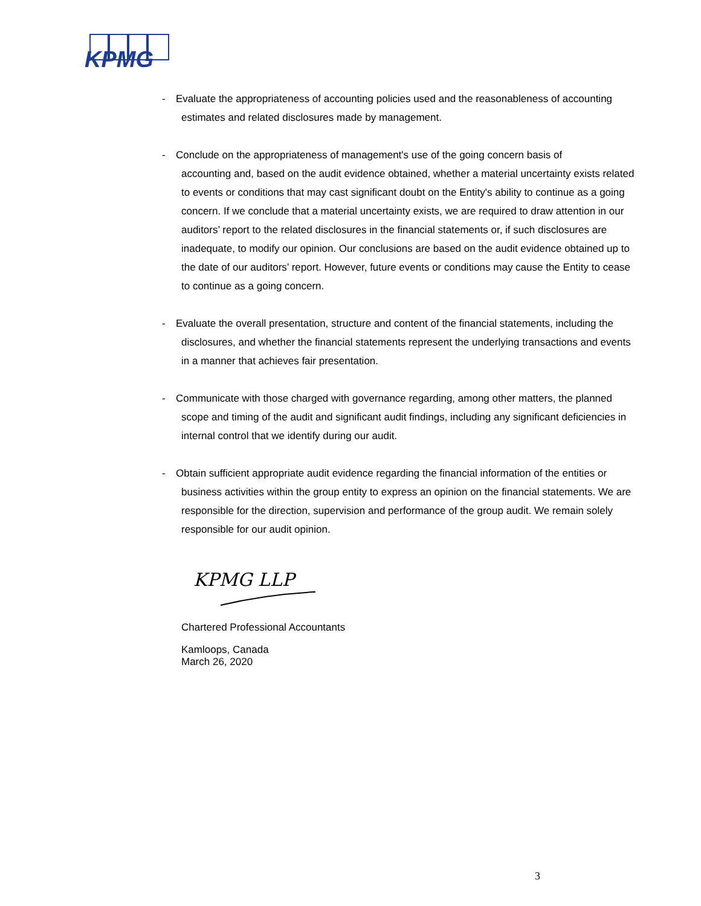KPMG
- Evaluate the appropriateness of accounting policies used and the reasonableness of accounting
estimates and related disclosures made by management.
- Conclude on the appropriateness of management's use of the going concern basis of
accounting and, based on the audit evidence obtained, whether a material uncertainty exists related to events or conditions that may cast significant doubt on the Entity's ability to continue as a going concern. If we conclude that a material uncertainty exists, we are required to draw attention in our auditors’ report to the related disclosures in the financial statements or, if such disclosures are inadequate, to modify our opinion. Our conclusions are based on the audit evidence obtained up to the date of our auditors’ report. However, future events or conditions may cause the Entity to cease to continue as a going concern.
- Evaluate the overall presentation, structure and content of the financial statements, including the
disclosures, and whether the financial statements represent the underlying transactions and events in a manner that achieves fair presentation.
- Communicate with those charged with governance regarding, among other matters, the planned
scope and timing of the audit and significant audit findings, including any significant deficiencies in internal control that we identify during our audit.
- Obtain sufficient appropriate audit evidence regarding the financial information of the entities or
business activities within the group entity to express an opinion on the financial statements. We are responsible for the direction, supervision and performance of the group audit. We remain solely responsible for our audit opinion.
KPMG LLP
Chartered Professional Accountants
Kamloops, Canada
March 26, 2020
3